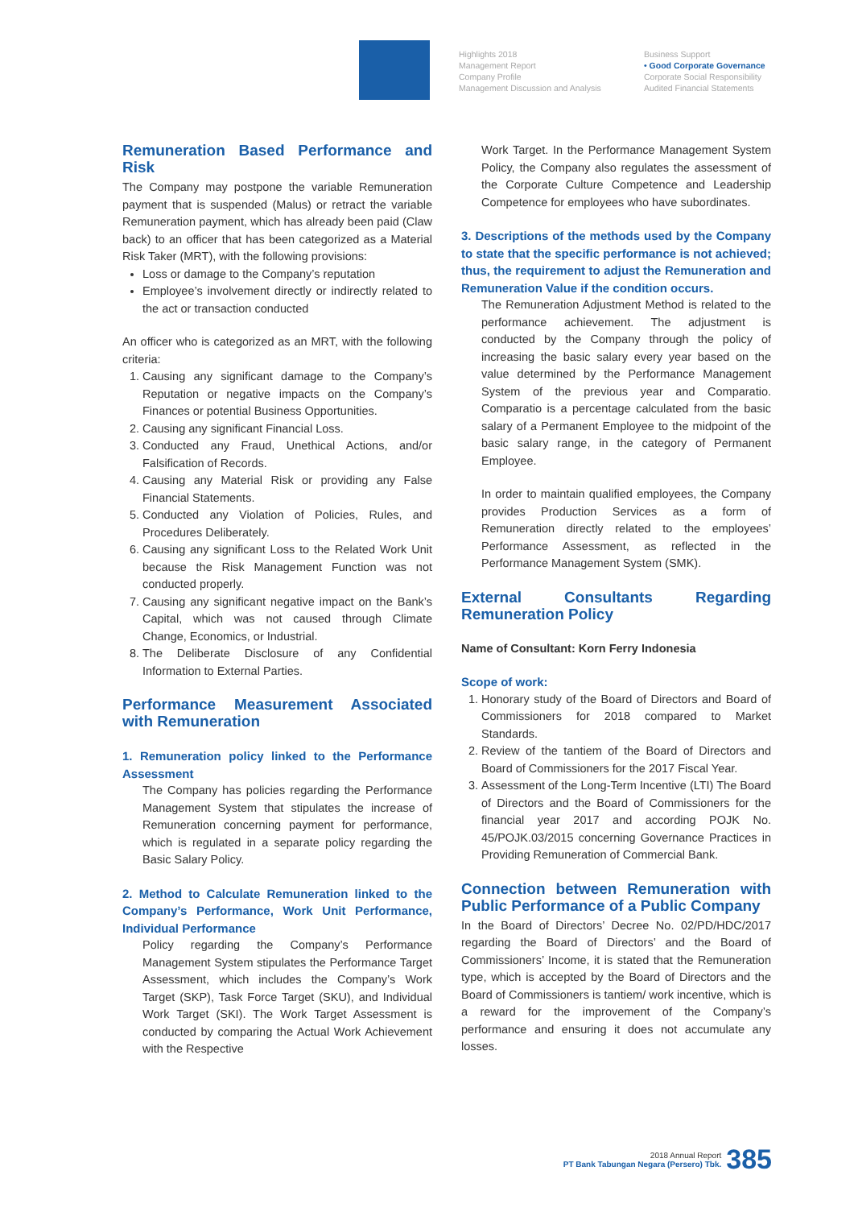Highlights 2018
Management Report
Company Profile
Management Discussion and Analysis
Business Support
• Good Corporate Governance
Corporate Social Responsibility
Audited Financial Statements
Remuneration Based Performance and Risk
The Company may postpone the variable Remuneration payment that is suspended (Malus) or retract the variable Remuneration payment, which has already been paid (Claw back) to an officer that has been categorized as a Material Risk Taker (MRT), with the following provisions:
Loss or damage to the Company’s reputation
Employee’s involvement directly or indirectly related to the act or transaction conducted
An officer who is categorized as an MRT, with the following criteria:
1. Causing any significant damage to the Company’s Reputation or negative impacts on the Company’s Finances or potential Business Opportunities.
2. Causing any significant Financial Loss.
3. Conducted any Fraud, Unethical Actions, and/or Falsification of Records.
4. Causing any Material Risk or providing any False Financial Statements.
5. Conducted any Violation of Policies, Rules, and Procedures Deliberately.
6. Causing any significant Loss to the Related Work Unit because the Risk Management Function was not conducted properly.
7. Causing any significant negative impact on the Bank’s Capital, which was not caused through Climate Change, Economics, or Industrial.
8. The Deliberate Disclosure of any Confidential Information to External Parties.
Performance Measurement Associated with Remuneration
1. Remuneration policy linked to the Performance Assessment
The Company has policies regarding the Performance Management System that stipulates the increase of Remuneration concerning payment for performance, which is regulated in a separate policy regarding the Basic Salary Policy.
2. Method to Calculate Remuneration linked to the Company’s Performance, Work Unit Performance, Individual Performance
Policy regarding the Company’s Performance Management System stipulates the Performance Target Assessment, which includes the Company’s Work Target (SKP), Task Force Target (SKU), and Individual Work Target (SKI). The Work Target Assessment is conducted by comparing the Actual Work Achievement with the Respective
Work Target. In the Performance Management System Policy, the Company also regulates the assessment of the Corporate Culture Competence and Leadership Competence for employees who have subordinates.
3. Descriptions of the methods used by the Company to state that the specific performance is not achieved; thus, the requirement to adjust the Remuneration and Remuneration Value if the condition occurs.
The Remuneration Adjustment Method is related to the performance achievement. The adjustment is conducted by the Company through the policy of increasing the basic salary every year based on the value determined by the Performance Management System of the previous year and Comparatio. Comparatio is a percentage calculated from the basic salary of a Permanent Employee to the midpoint of the basic salary range, in the category of Permanent Employee.
In order to maintain qualified employees, the Company provides Production Services as a form of Remuneration directly related to the employees’ Performance Assessment, as reflected in the Performance Management System (SMK).
External Consultants Regarding Remuneration Policy
Name of Consultant: Korn Ferry Indonesia
Scope of work:
1. Honorary study of the Board of Directors and Board of Commissioners for 2018 compared to Market Standards.
2. Review of the tantiem of the Board of Directors and Board of Commissioners for the 2017 Fiscal Year.
3. Assessment of the Long-Term Incentive (LTI) The Board of Directors and the Board of Commissioners for the financial year 2017 and according POJK No. 45/POJK.03/2015 concerning Governance Practices in Providing Remuneration of Commercial Bank.
Connection between Remuneration with Public Performance of a Public Company
In the Board of Directors’ Decree No. 02/PD/HDC/2017 regarding the Board of Directors’ and the Board of Commissioners’ Income, it is stated that the Remuneration type, which is accepted by the Board of Directors and the Board of Commissioners is tantiem/ work incentive, which is a reward for the improvement of the Company’s performance and ensuring it does not accumulate any losses.
2018 Annual Report
PT Bank Tabungan Negara (Persero) Tbk.
385